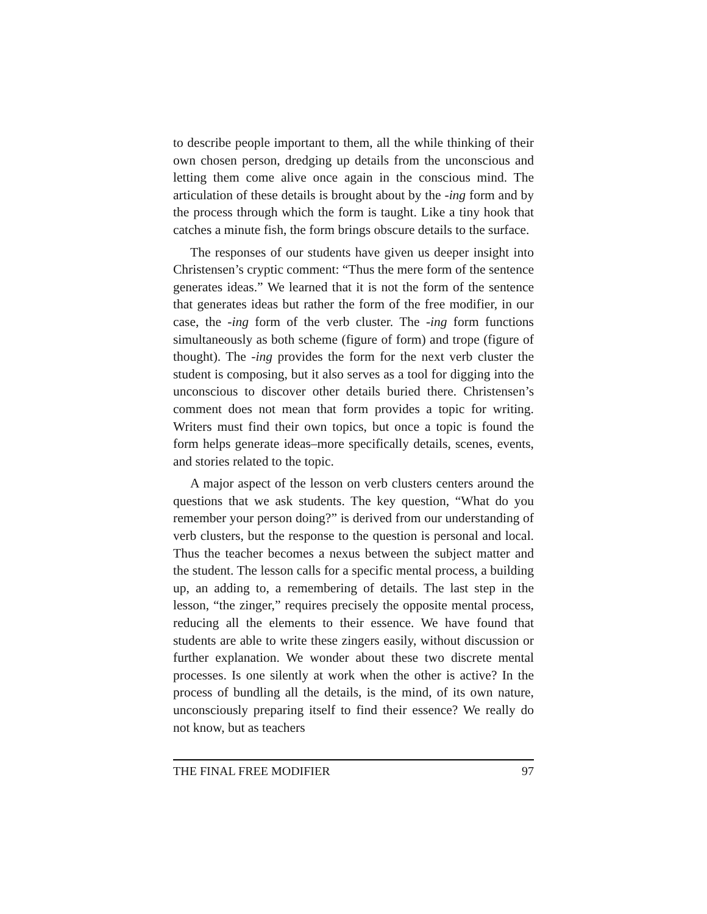to describe people important to them, all the while thinking of their own chosen person, dredging up details from the unconscious and letting them come alive once again in the conscious mind. The articulation of these details is brought about by the -ing form and by the process through which the form is taught. Like a tiny hook that catches a minute fish, the form brings obscure details to the surface.
The responses of our students have given us deeper insight into Christensen’s cryptic comment: “Thus the mere form of the sentence generates ideas.” We learned that it is not the form of the sentence that generates ideas but rather the form of the free modifier, in our case, the -ing form of the verb cluster. The -ing form functions simultaneously as both scheme (figure of form) and trope (figure of thought). The -ing provides the form for the next verb cluster the student is composing, but it also serves as a tool for digging into the unconscious to discover other details buried there. Christensen’s comment does not mean that form provides a topic for writing. Writers must find their own topics, but once a topic is found the form helps generate ideas–more specifically details, scenes, events, and stories related to the topic.
A major aspect of the lesson on verb clusters centers around the questions that we ask students. The key question, “What do you remember your person doing?” is derived from our understanding of verb clusters, but the response to the question is personal and local. Thus the teacher becomes a nexus between the subject matter and the student. The lesson calls for a specific mental process, a building up, an adding to, a remembering of details. The last step in the lesson, “the zinger,” requires precisely the opposite mental process, reducing all the elements to their essence. We have found that students are able to write these zingers easily, without discussion or further explanation. We wonder about these two discrete mental processes. Is one silently at work when the other is active? In the process of bundling all the details, is the mind, of its own nature, unconsciously preparing itself to find their essence? We really do not know, but as teachers
THE FINAL FREE MODIFIER 97